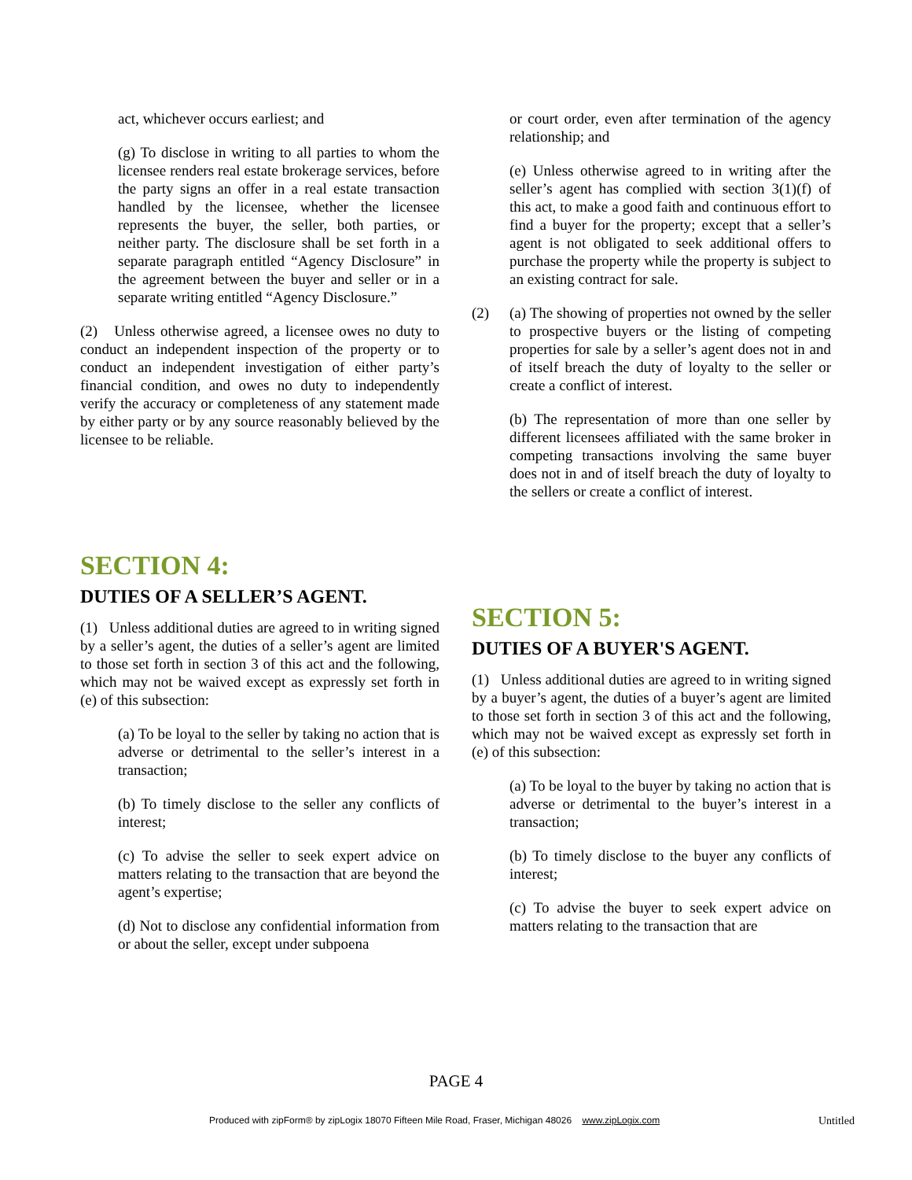act, whichever occurs earliest; and
(g) To disclose in writing to all parties to whom the licensee renders real estate brokerage services, before the party signs an offer in a real estate transaction handled by the licensee, whether the licensee represents the buyer, the seller, both parties, or neither party. The disclosure shall be set forth in a separate paragraph entitled “Agency Disclosure” in the agreement between the buyer and seller or in a separate writing entitled “Agency Disclosure.”
(2) Unless otherwise agreed, a licensee owes no duty to conduct an independent inspection of the property or to conduct an independent investigation of either party’s financial condition, and owes no duty to independently verify the accuracy or completeness of any statement made by either party or by any source reasonably believed by the licensee to be reliable.
SECTION 4:
DUTIES OF A SELLER’S AGENT.
(1) Unless additional duties are agreed to in writing signed by a seller’s agent, the duties of a seller’s agent are limited to those set forth in section 3 of this act and the following, which may not be waived except as expressly set forth in (e) of this subsection:
(a) To be loyal to the seller by taking no action that is adverse or detrimental to the seller’s interest in a transaction;
(b) To timely disclose to the seller any conflicts of interest;
(c) To advise the seller to seek expert advice on matters relating to the transaction that are beyond the agent’s expertise;
(d) Not to disclose any confidential information from or about the seller, except under subpoena
or court order, even after termination of the agency relationship; and
(e) Unless otherwise agreed to in writing after the seller’s agent has complied with section 3(1)(f) of this act, to make a good faith and continuous effort to find a buyer for the property; except that a seller’s agent is not obligated to seek additional offers to purchase the property while the property is subject to an existing contract for sale.
(2) (a) The showing of properties not owned by the seller to prospective buyers or the listing of competing properties for sale by a seller’s agent does not in and of itself breach the duty of loyalty to the seller or create a conflict of interest.
(b) The representation of more than one seller by different licensees affiliated with the same broker in competing transactions involving the same buyer does not in and of itself breach the duty of loyalty to the sellers or create a conflict of interest.
SECTION 5:
DUTIES OF A BUYER'S AGENT.
(1) Unless additional duties are agreed to in writing signed by a buyer’s agent, the duties of a buyer’s agent are limited to those set forth in section 3 of this act and the following, which may not be waived except as expressly set forth in (e) of this subsection:
(a) To be loyal to the buyer by taking no action that is adverse or detrimental to the buyer’s interest in a transaction;
(b) To timely disclose to the buyer any conflicts of interest;
(c) To advise the buyer to seek expert advice on matters relating to the transaction that are
PAGE 4
Produced with zipForm® by zipLogix 18070 Fifteen Mile Road, Fraser, Michigan 48026 www.zipLogix.com
Untitled